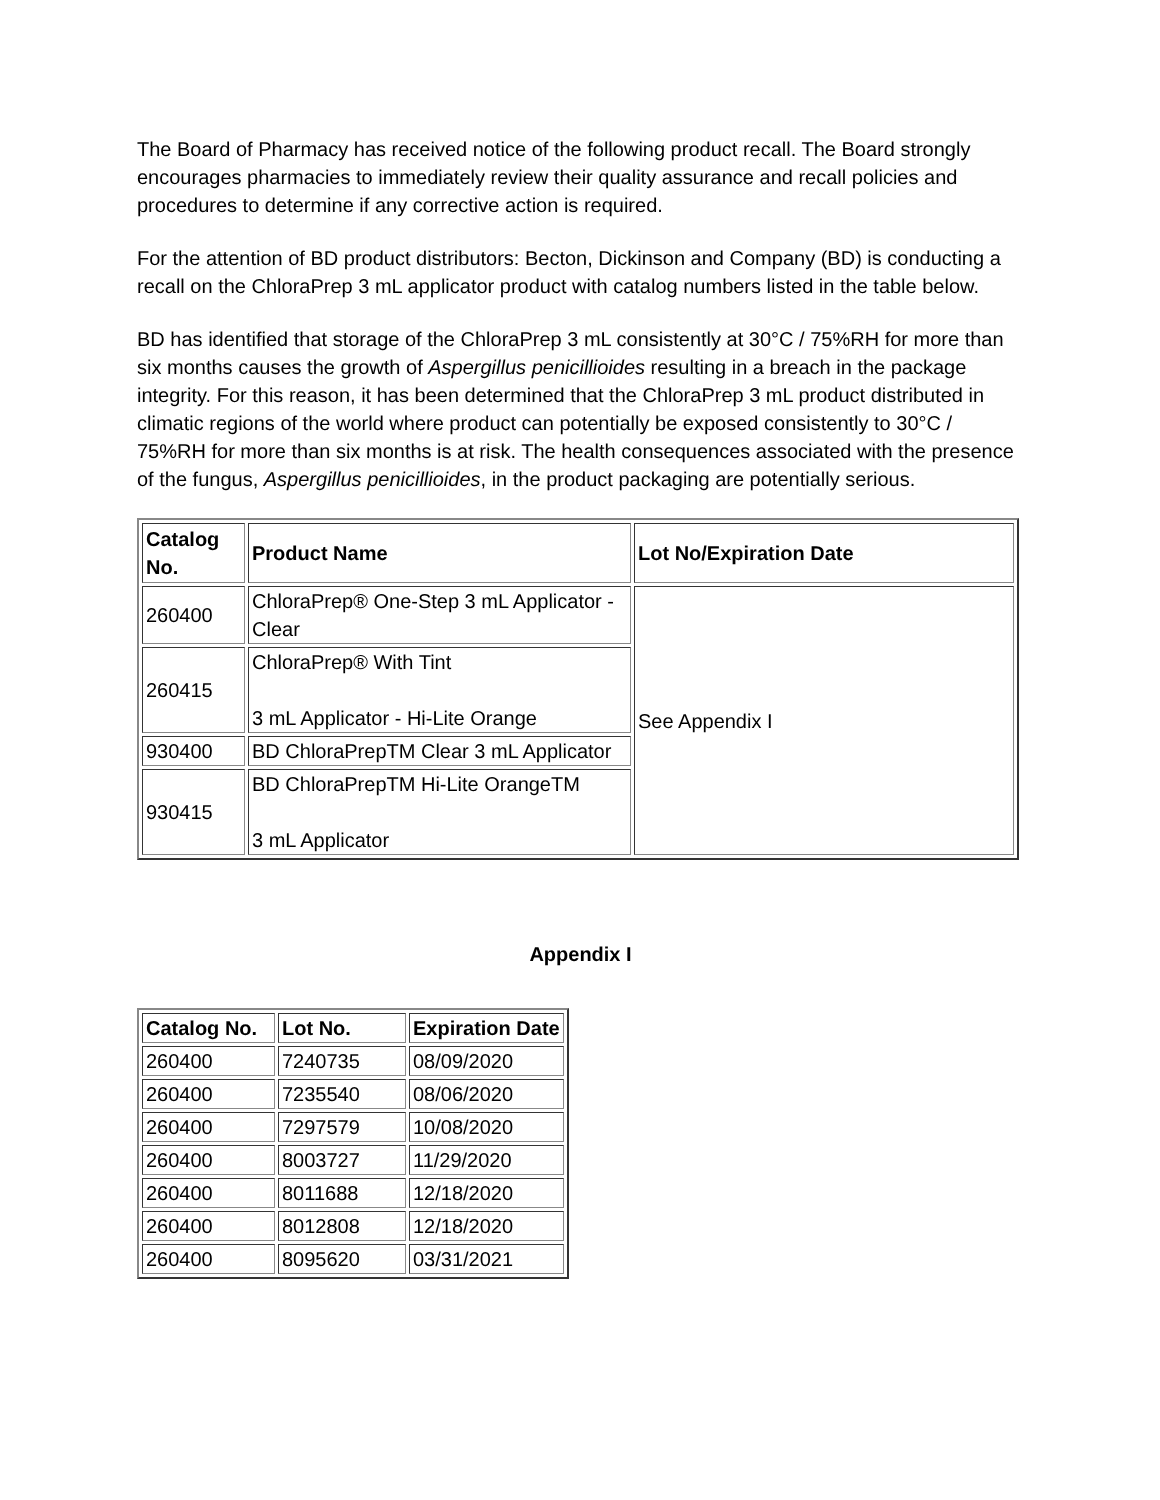The Board of Pharmacy has received notice of the following product recall. The Board strongly encourages pharmacies to immediately review their quality assurance and recall policies and procedures to determine if any corrective action is required.
For the attention of BD product distributors: Becton, Dickinson and Company (BD) is conducting a recall on the ChloraPrep 3 mL applicator product with catalog numbers listed in the table below.
BD has identified that storage of the ChloraPrep 3 mL consistently at 30°C / 75%RH for more than six months causes the growth of Aspergillus penicillioides resulting in a breach in the package integrity. For this reason, it has been determined that the ChloraPrep 3 mL product distributed in climatic regions of the world where product can potentially be exposed consistently to 30°C / 75%RH for more than six months is at risk. The health consequences associated with the presence of the fungus, Aspergillus penicillioides, in the product packaging are potentially serious.
| Catalog No. | Product Name | Lot No/Expiration Date |
| --- | --- | --- |
| 260400 | ChloraPrep® One-Step 3 mL Applicator - Clear | See Appendix I |
| 260415 | ChloraPrep® With Tint 3 mL Applicator - Hi-Lite Orange | |
| 930400 | BD ChloraPrepTM Clear 3 mL Applicator | |
| 930415 | BD ChloraPrepTM Hi-Lite OrangeTM 3 mL Applicator | |
Appendix I
| Catalog No. | Lot No. | Expiration Date |
| --- | --- | --- |
| 260400 | 7240735 | 08/09/2020 |
| 260400 | 7235540 | 08/06/2020 |
| 260400 | 7297579 | 10/08/2020 |
| 260400 | 8003727 | 11/29/2020 |
| 260400 | 8011688 | 12/18/2020 |
| 260400 | 8012808 | 12/18/2020 |
| 260400 | 8095620 | 03/31/2021 |